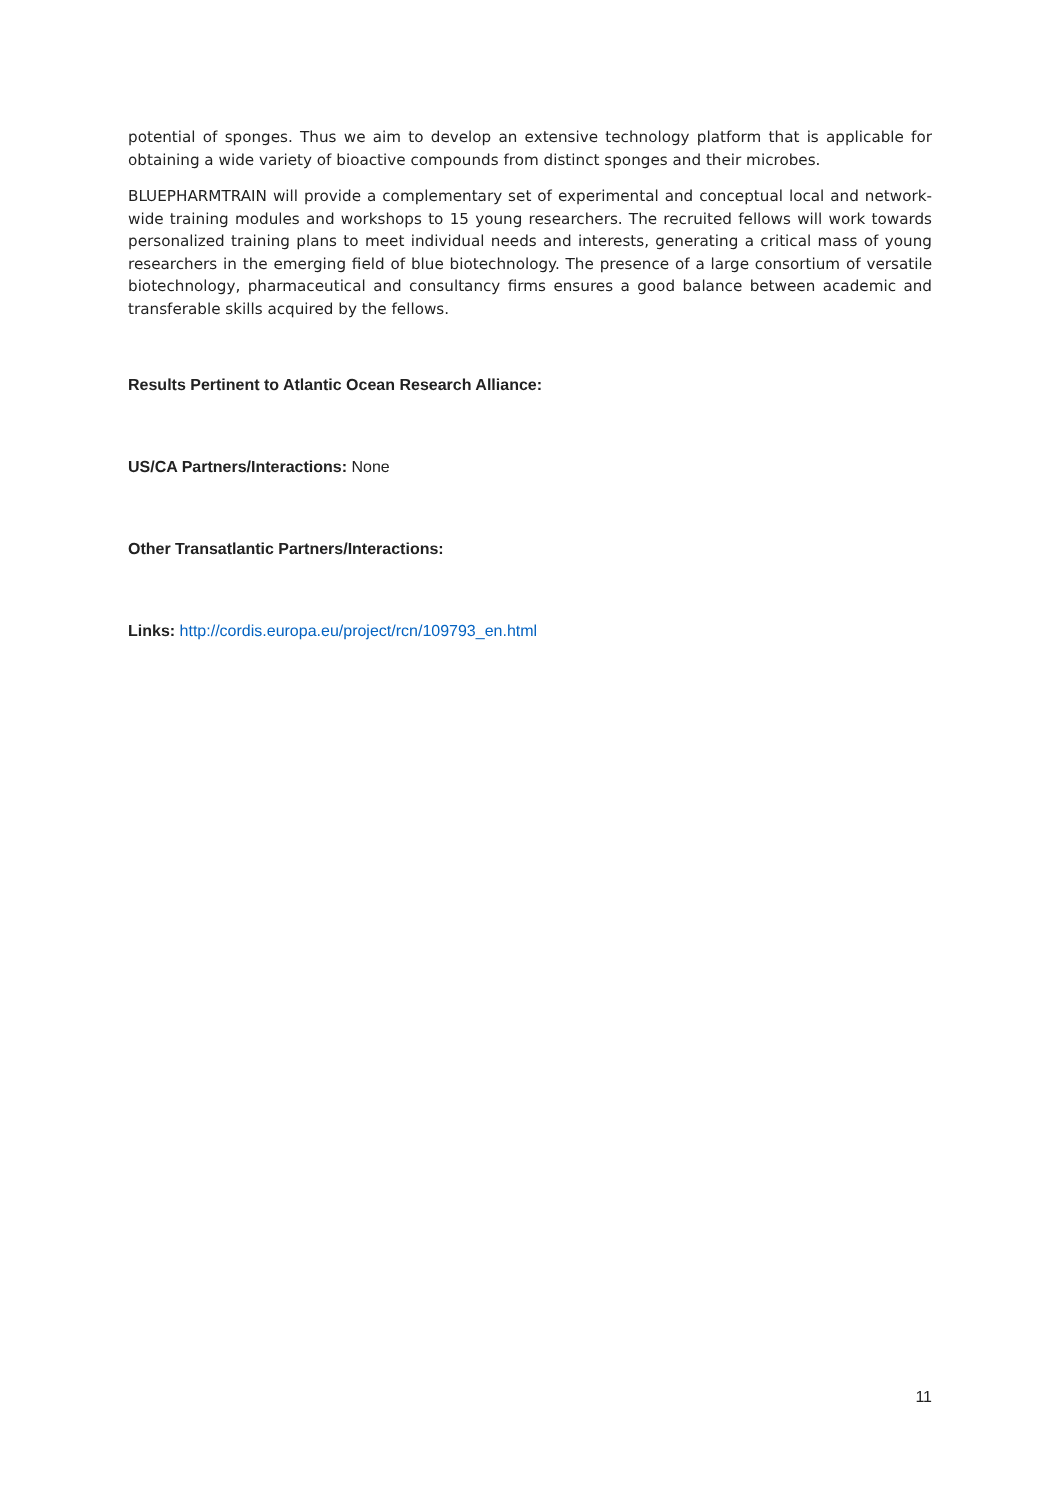potential of sponges. Thus we aim to develop an extensive technology platform that is applicable for obtaining a wide variety of bioactive compounds from distinct sponges and their microbes.
BLUEPHARMTRAIN will provide a complementary set of experimental and conceptual local and network-wide training modules and workshops to 15 young researchers. The recruited fellows will work towards personalized training plans to meet individual needs and interests, generating a critical mass of young researchers in the emerging field of blue biotechnology. The presence of a large consortium of versatile biotechnology, pharmaceutical and consultancy firms ensures a good balance between academic and transferable skills acquired by the fellows.
Results Pertinent to Atlantic Ocean Research Alliance:
US/CA Partners/Interactions: None
Other Transatlantic Partners/Interactions:
Links: http://cordis.europa.eu/project/rcn/109793_en.html
11